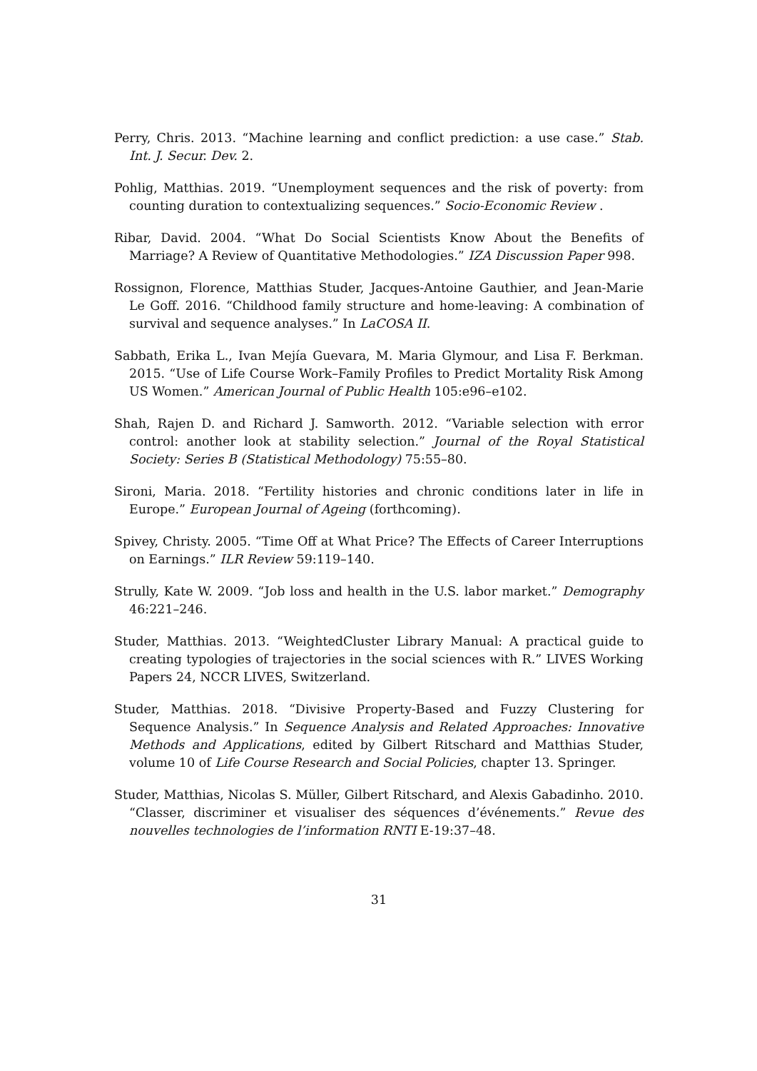Perry, Chris. 2013. “Machine learning and conflict prediction: a use case.” Stab. Int. J. Secur. Dev. 2.
Pohlig, Matthias. 2019. “Unemployment sequences and the risk of poverty: from counting duration to contextualizing sequences.” Socio-Economic Review .
Ribar, David. 2004. “What Do Social Scientists Know About the Benefits of Marriage? A Review of Quantitative Methodologies.” IZA Discussion Paper 998.
Rossignon, Florence, Matthias Studer, Jacques-Antoine Gauthier, and Jean-Marie Le Goff. 2016. “Childhood family structure and home-leaving: A combination of survival and sequence analyses.” In LaCOSA II.
Sabbath, Erika L., Ivan Mejía Guevara, M. Maria Glymour, and Lisa F. Berkman. 2015. “Use of Life Course Work–Family Profiles to Predict Mortality Risk Among US Women.” American Journal of Public Health 105:e96–e102.
Shah, Rajen D. and Richard J. Samworth. 2012. “Variable selection with error control: another look at stability selection.” Journal of the Royal Statistical Society: Series B (Statistical Methodology) 75:55–80.
Sironi, Maria. 2018. “Fertility histories and chronic conditions later in life in Europe.” European Journal of Ageing (forthcoming).
Spivey, Christy. 2005. “Time Off at What Price? The Effects of Career Interruptions on Earnings.” ILR Review 59:119–140.
Strully, Kate W. 2009. “Job loss and health in the U.S. labor market.” Demography 46:221–246.
Studer, Matthias. 2013. “WeightedCluster Library Manual: A practical guide to creating typologies of trajectories in the social sciences with R.” LIVES Working Papers 24, NCCR LIVES, Switzerland.
Studer, Matthias. 2018. “Divisive Property-Based and Fuzzy Clustering for Sequence Analysis.” In Sequence Analysis and Related Approaches: Innovative Methods and Applications, edited by Gilbert Ritschard and Matthias Studer, volume 10 of Life Course Research and Social Policies, chapter 13. Springer.
Studer, Matthias, Nicolas S. Müller, Gilbert Ritschard, and Alexis Gabadinho. 2010. “Classer, discriminer et visualiser des séquences d’événements.” Revue des nouvelles technologies de l’information RNTI E-19:37–48.
31